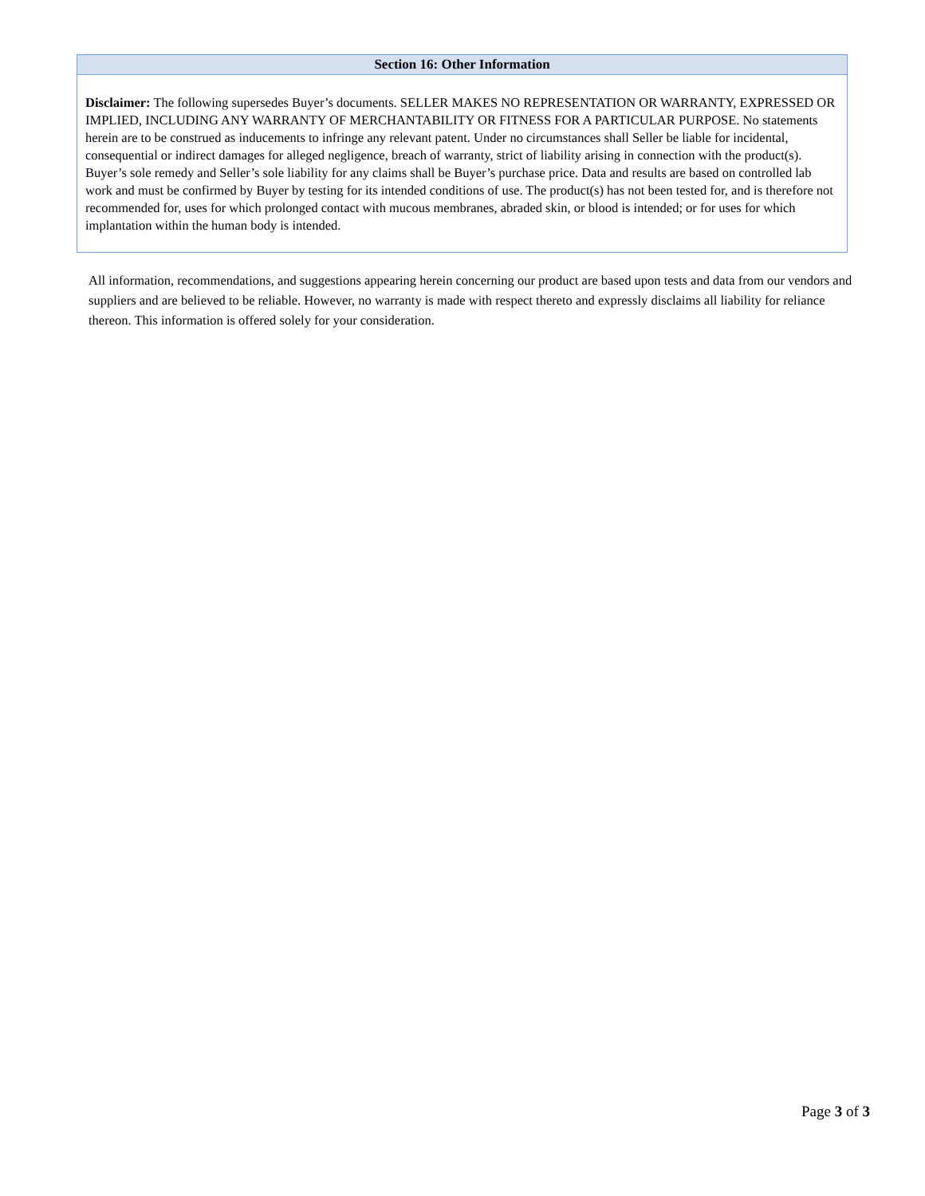| Section 16: Other Information |
| --- |
| Disclaimer: The following supersedes Buyer’s documents. SELLER MAKES NO REPRESENTATION OR WARRANTY, EXPRESSED OR IMPLIED, INCLUDING ANY WARRANTY OF MERCHANTABILITY OR FITNESS FOR A PARTICULAR PURPOSE. No statements herein are to be construed as inducements to infringe any relevant patent. Under no circumstances shall Seller be liable for incidental, consequential or indirect damages for alleged negligence, breach of warranty, strict of liability arising in connection with the product(s). Buyer’s sole remedy and Seller’s sole liability for any claims shall be Buyer’s purchase price. Data and results are based on controlled lab work and must be confirmed by Buyer by testing for its intended conditions of use. The product(s) has not been tested for, and is therefore not recommended for, uses for which prolonged contact with mucous membranes, abraded skin, or blood is intended; or for uses for which implantation within the human body is intended. |
All information, recommendations, and suggestions appearing herein concerning our product are based upon tests and data from our vendors and suppliers and are believed to be reliable. However, no warranty is made with respect thereto and expressly disclaims all liability for reliance thereon. This information is offered solely for your consideration.
Page 3 of 3